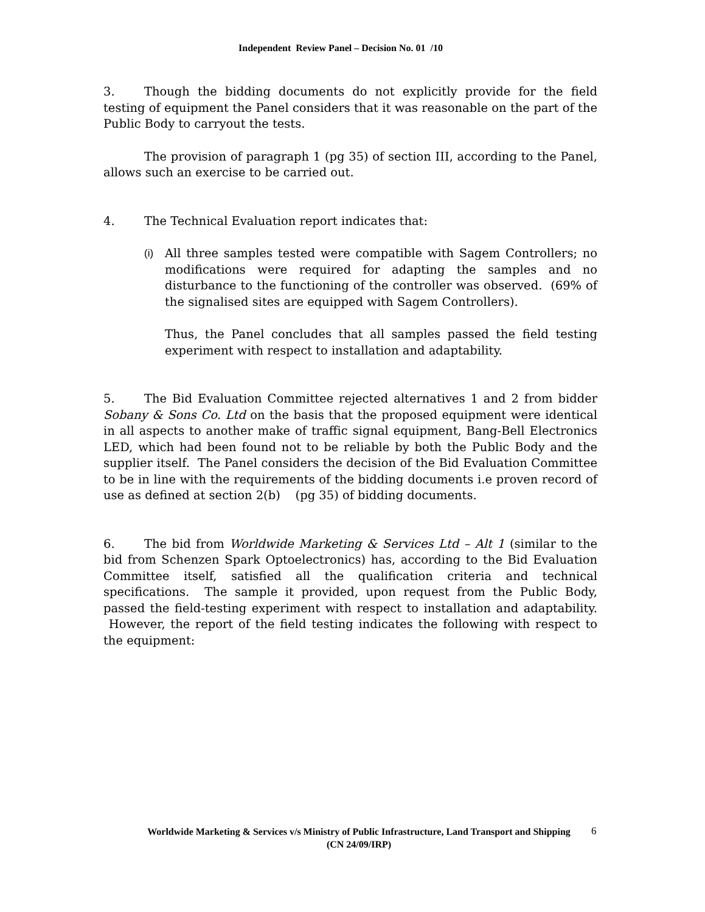Independent Review Panel – Decision No. 01 /10
3. Though the bidding documents do not explicitly provide for the field testing of equipment the Panel considers that it was reasonable on the part of the Public Body to carryout the tests.
The provision of paragraph 1 (pg 35) of section III, according to the Panel, allows such an exercise to be carried out.
4. The Technical Evaluation report indicates that:
(i) All three samples tested were compatible with Sagem Controllers; no modifications were required for adapting the samples and no disturbance to the functioning of the controller was observed. (69% of the signalised sites are equipped with Sagem Controllers).
Thus, the Panel concludes that all samples passed the field testing experiment with respect to installation and adaptability.
5. The Bid Evaluation Committee rejected alternatives 1 and 2 from bidder Sobany & Sons Co. Ltd on the basis that the proposed equipment were identical in all aspects to another make of traffic signal equipment, Bang-Bell Electronics LED, which had been found not to be reliable by both the Public Body and the supplier itself. The Panel considers the decision of the Bid Evaluation Committee to be in line with the requirements of the bidding documents i.e proven record of use as defined at section 2(b) (pg 35) of bidding documents.
6. The bid from Worldwide Marketing & Services Ltd – Alt 1 (similar to the bid from Schenzen Spark Optoelectronics) has, according to the Bid Evaluation Committee itself, satisfied all the qualification criteria and technical specifications. The sample it provided, upon request from the Public Body, passed the field-testing experiment with respect to installation and adaptability. However, the report of the field testing indicates the following with respect to the equipment:
Worldwide Marketing & Services v/s Ministry of Public Infrastructure, Land Transport and Shipping
(CN 24/09/IRP)
6